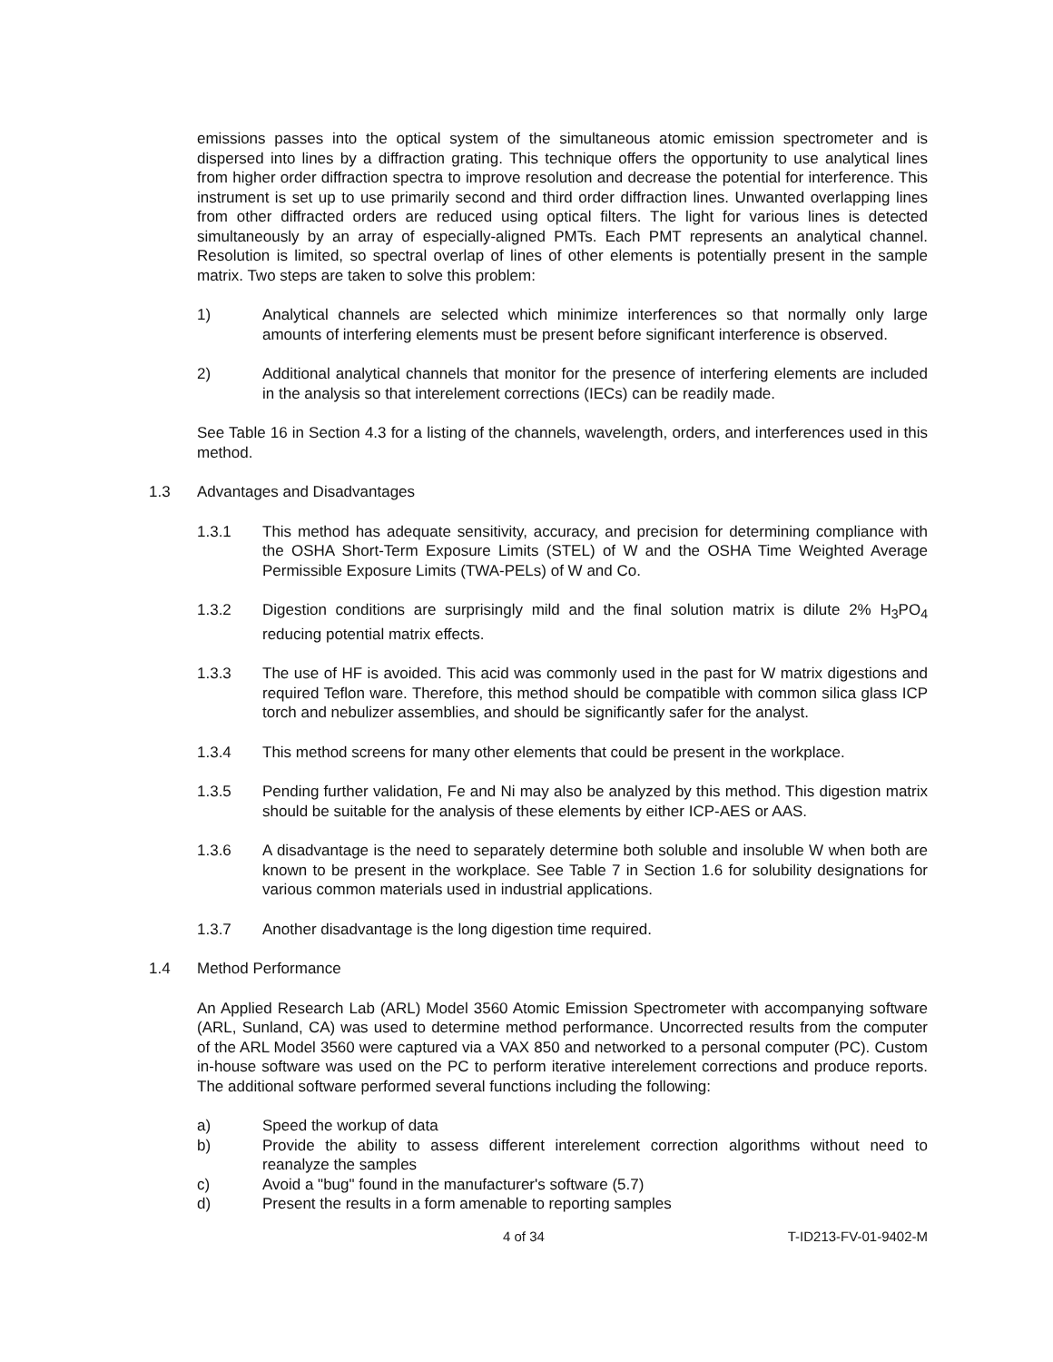emissions passes into the optical system of the simultaneous atomic emission spectrometer and is dispersed into lines by a diffraction grating. This technique offers the opportunity to use analytical lines from higher order diffraction spectra to improve resolution and decrease the potential for interference. This instrument is set up to use primarily second and third order diffraction lines. Unwanted overlapping lines from other diffracted orders are reduced using optical filters. The light for various lines is detected simultaneously by an array of especially-aligned PMTs. Each PMT represents an analytical channel. Resolution is limited, so spectral overlap of lines of other elements is potentially present in the sample matrix. Two steps are taken to solve this problem:
1) Analytical channels are selected which minimize interferences so that normally only large amounts of interfering elements must be present before significant interference is observed.
2) Additional analytical channels that monitor for the presence of interfering elements are included in the analysis so that interelement corrections (IECs) can be readily made.
See Table 16 in Section 4.3 for a listing of the channels, wavelength, orders, and interferences used in this method.
1.3 Advantages and Disadvantages
1.3.1 This method has adequate sensitivity, accuracy, and precision for determining compliance with the OSHA Short-Term Exposure Limits (STEL) of W and the OSHA Time Weighted Average Permissible Exposure Limits (TWA-PELs) of W and Co.
1.3.2 Digestion conditions are surprisingly mild and the final solution matrix is dilute 2% H<sub>3</sub>PO<sub>4</sub> reducing potential matrix effects.
1.3.3 The use of HF is avoided. This acid was commonly used in the past for W matrix digestions and required Teflon ware. Therefore, this method should be compatible with common silica glass ICP torch and nebulizer assemblies, and should be significantly safer for the analyst.
1.3.4 This method screens for many other elements that could be present in the workplace.
1.3.5 Pending further validation, Fe and Ni may also be analyzed by this method. This digestion matrix should be suitable for the analysis of these elements by either ICP-AES or AAS.
1.3.6 A disadvantage is the need to separately determine both soluble and insoluble W when both are known to be present in the workplace. See Table 7 in Section 1.6 for solubility designations for various common materials used in industrial applications.
1.3.7 Another disadvantage is the long digestion time required.
1.4 Method Performance
An Applied Research Lab (ARL) Model 3560 Atomic Emission Spectrometer with accompanying software (ARL, Sunland, CA) was used to determine method performance. Uncorrected results from the computer of the ARL Model 3560 were captured via a VAX 850 and networked to a personal computer (PC). Custom in-house software was used on the PC to perform iterative interelement corrections and produce reports. The additional software performed several functions including the following:
a) Speed the workup of data
b) Provide the ability to assess different interelement correction algorithms without need to reanalyze the samples
c) Avoid a "bug" found in the manufacturer's software (5.7)
d) Present the results in a form amenable to reporting samples
4 of 34 T-ID213-FV-01-9402-M